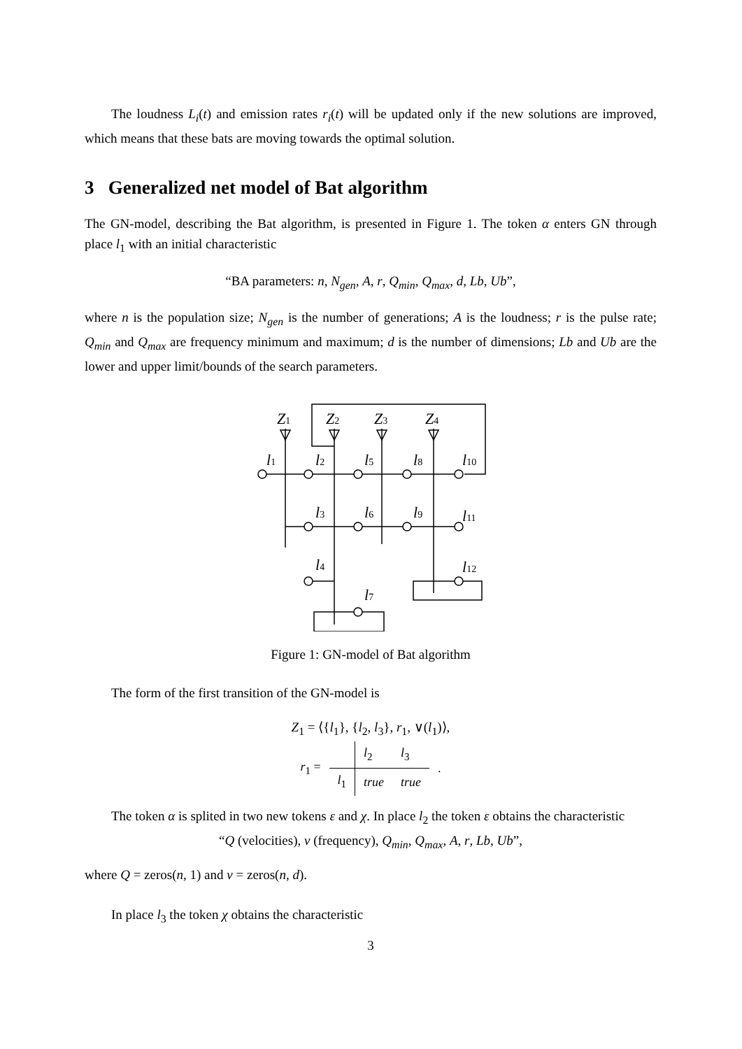The loudness L<sub>i</sub>(t) and emission rates r<sub>i</sub>(t) will be updated only if the new solutions are improved, which means that these bats are moving towards the optimal solution.
3 Generalized net model of Bat algorithm
The GN-model, describing the Bat algorithm, is presented in Figure 1. The token α enters GN through place l<sub>1</sub> with an initial characteristic
“BA parameters: n, N<sub>gen</sub>, A, r, Q<sub>min</sub>, Q<sub>max</sub>, d, Lb, Ub”,
where n is the population size; N<sub>gen</sub> is the number of generations; A is the loudness; r is the pulse rate; Q<sub>min</sub> and Q<sub>max</sub> are frequency minimum and maximum; d is the number of dimensions; Lb and Ub are the lower and upper limit/bounds of the search parameters.
Z1
Z2
Z3
Z4
l1
l2
l5
l8
l10
l3
l6
l9
l11
l4
l12
l7
Figure 1: GN-model of Bat algorithm
The form of the first transition of the GN-model is
Z<sub>1</sub> = ⟨{l<sub>1</sub>}, {l<sub>2</sub>, l<sub>3</sub>}, r<sub>1</sub>, ∨(l<sub>1</sub>)⟩,
| r<sub>1</sub> = | | l<sub>2</sub> | l<sub>3</sub> | . |
| | l<sub>1</sub> | true | true | |
The token α is splited in two new tokens ε and χ. In place l<sub>2</sub> the token ε obtains the characteristic
“Q (velocities), v (frequency), Q<sub>min</sub>, Q<sub>max</sub>, A, r, Lb, Ub”,
where Q = zeros(n, 1) and v = zeros(n, d).
In place l<sub>3</sub> the token χ obtains the characteristic
3